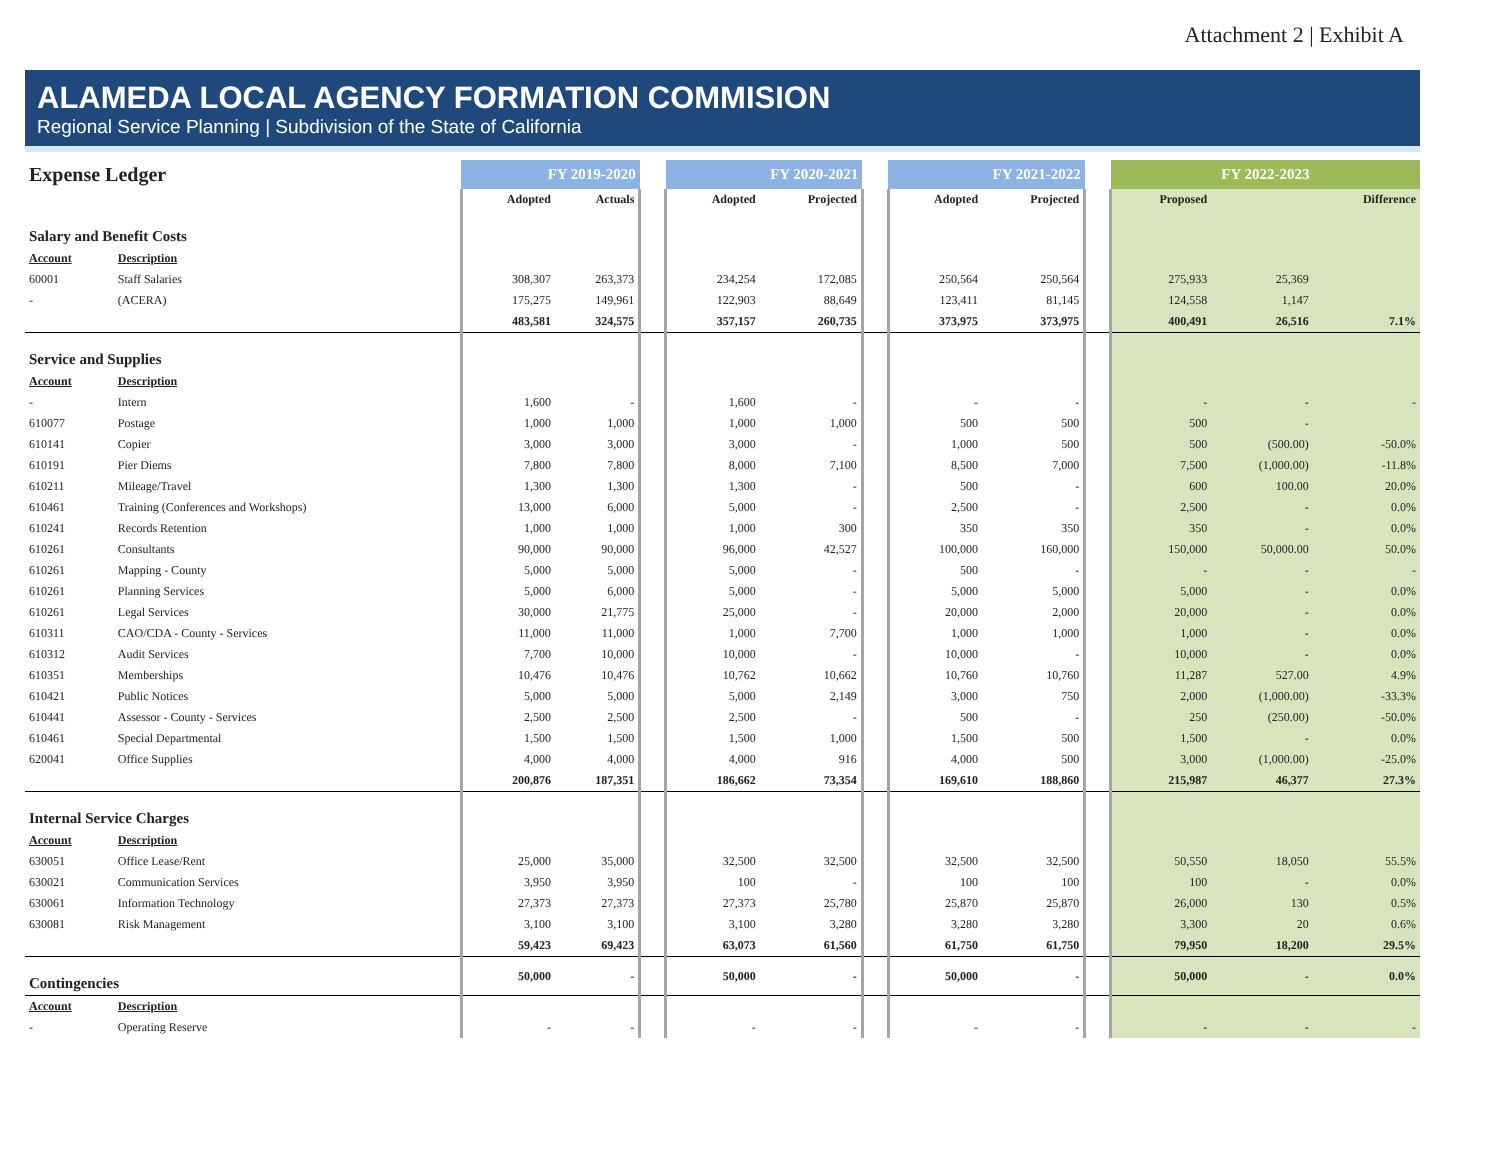Attachment 2 | Exhibit A
ALAMEDA LOCAL AGENCY FORMATION COMMISION
Regional Service Planning | Subdivision of the State of California
| Expense Ledger | | FY 2019-2020 | | | FY 2020-2021 | | | FY 2021-2022 | | | FY 2022-2023 | | |
| --- | --- | --- | --- | --- | --- | --- | --- | --- | --- | --- | --- | --- | --- |
| | | Adopted | Actuals | | Adopted | Projected | | Adopted | Projected | | Proposed | | Difference |
| Salary and Benefit Costs | | | | | | | | | | | | | |
| Account | Description | | | | | | | | | | | | |
| 60001 | Staff Salaries | 308,307 | 263,373 | | 234,254 | 172,085 | | 250,564 | 250,564 | | 275,933 | 25,369 | |
| - | (ACERA) | 175,275 | 149,961 | | 122,903 | 88,649 | | 123,411 | 81,145 | | 124,558 | 1,147 | |
| | | 483,581 | 324,575 | | 357,157 | 260,735 | | 373,975 | 373,975 | | 400,491 | 26,516 | 7.1% |
| Service and Supplies | | | | | | | | | | | | | |
| Account | Description | | | | | | | | | | | | |
| - | Intern | 1,600 | - | | 1,600 | - | | - | - | | - | - | - |
| 610077 | Postage | 1,000 | 1,000 | | 1,000 | 1,000 | | 500 | 500 | | 500 | - | |
| 610141 | Copier | 3,000 | 3,000 | | 3,000 | - | | 1,000 | 500 | | 500 | (500.00) | -50.0% |
| 610191 | Pier Diems | 7,800 | 7,800 | | 8,000 | 7,100 | | 8,500 | 7,000 | | 7,500 | (1,000.00) | -11.8% |
| 610211 | Mileage/Travel | 1,300 | 1,300 | | 1,300 | - | | 500 | - | | 600 | 100.00 | 20.0% |
| 610461 | Training (Conferences and Workshops) | 13,000 | 6,000 | | 5,000 | - | | 2,500 | - | | 2,500 | - | 0.0% |
| 610241 | Records Retention | 1,000 | 1,000 | | 1,000 | 300 | | 350 | 350 | | 350 | - | 0.0% |
| 610261 | Consultants | 90,000 | 90,000 | | 96,000 | 42,527 | | 100,000 | 160,000 | | 150,000 | 50,000.00 | 50.0% |
| 610261 | Mapping - County | 5,000 | 5,000 | | 5,000 | - | | 500 | - | | - | - | - |
| 610261 | Planning Services | 5,000 | 6,000 | | 5,000 | - | | 5,000 | 5,000 | | 5,000 | - | 0.0% |
| 610261 | Legal Services | 30,000 | 21,775 | | 25,000 | - | | 20,000 | 2,000 | | 20,000 | - | 0.0% |
| 610311 | CAO/CDA - County - Services | 11,000 | 11,000 | | 1,000 | 7,700 | | 1,000 | 1,000 | | 1,000 | - | 0.0% |
| 610312 | Audit Services | 7,700 | 10,000 | | 10,000 | - | | 10,000 | - | | 10,000 | - | 0.0% |
| 610351 | Memberships | 10,476 | 10,476 | | 10,762 | 10,662 | | 10,760 | 10,760 | | 11,287 | 527.00 | 4.9% |
| 610421 | Public Notices | 5,000 | 5,000 | | 5,000 | 2,149 | | 3,000 | 750 | | 2,000 | (1,000.00) | -33.3% |
| 610441 | Assessor - County - Services | 2,500 | 2,500 | | 2,500 | - | | 500 | - | | 250 | (250.00) | -50.0% |
| 610461 | Special Departmental | 1,500 | 1,500 | | 1,500 | 1,000 | | 1,500 | 500 | | 1,500 | - | 0.0% |
| 620041 | Office Supplies | 4,000 | 4,000 | | 4,000 | 916 | | 4,000 | 500 | | 3,000 | (1,000.00) | -25.0% |
| | | 200,876 | 187,351 | | 186,662 | 73,354 | | 169,610 | 188,860 | | 215,987 | 46,377 | 27.3% |
| Internal Service Charges | | | | | | | | | | | | | |
| Account | Description | | | | | | | | | | | | |
| 630051 | Office Lease/Rent | 25,000 | 35,000 | | 32,500 | 32,500 | | 32,500 | 32,500 | | 50,550 | 18,050 | 55.5% |
| 630021 | Communication Services | 3,950 | 3,950 | | 100 | - | | 100 | 100 | | 100 | - | 0.0% |
| 630061 | Information Technology | 27,373 | 27,373 | | 27,373 | 25,780 | | 25,870 | 25,870 | | 26,000 | 130 | 0.5% |
| 630081 | Risk Management | 3,100 | 3,100 | | 3,100 | 3,280 | | 3,280 | 3,280 | | 3,300 | 20 | 0.6% |
| | | 59,423 | 69,423 | | 63,073 | 61,560 | | 61,750 | 61,750 | | 79,950 | 18,200 | 29.5% |
| Contingencies | | 50,000 | - | | 50,000 | - | | 50,000 | - | | 50,000 | - | 0.0% |
| Account | Description | | | | | | | | | | | | |
| - | Operating Reserve | - | - | | - | - | | - | - | | - | - | - |